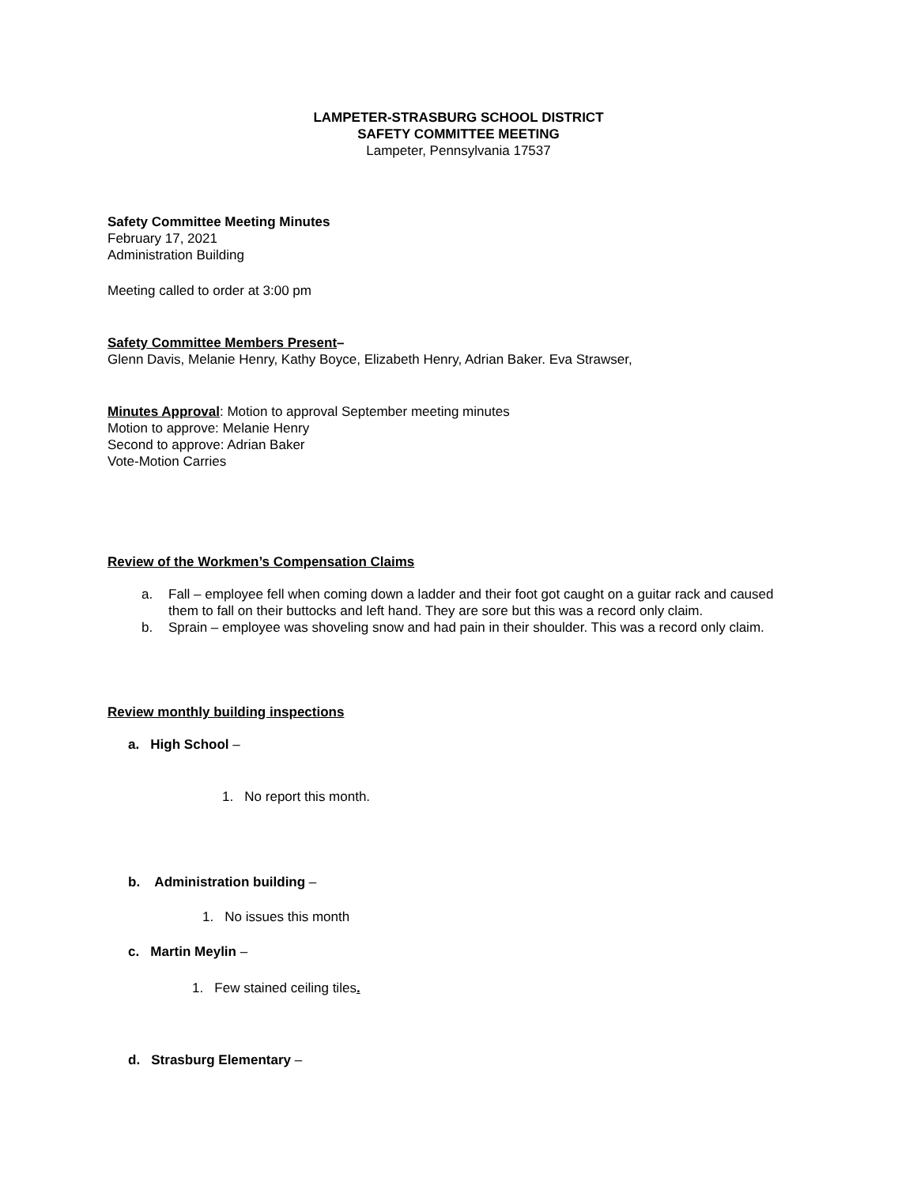LAMPETER-STRASBURG SCHOOL DISTRICT
SAFETY COMMITTEE MEETING
Lampeter, Pennsylvania 17537
Safety Committee Meeting Minutes
February 17, 2021
Administration Building
Meeting called to order at 3:00 pm
Safety Committee Members Present–
Glenn Davis, Melanie Henry, Kathy Boyce, Elizabeth Henry, Adrian Baker. Eva Strawser,
Minutes Approval: Motion to approval September meeting minutes
Motion to approve: Melanie Henry
Second to approve: Adrian Baker
Vote-Motion Carries
Review of the Workmen’s Compensation Claims
a. Fall – employee fell when coming down a ladder and their foot got caught on a guitar rack and caused them to fall on their buttocks and left hand. They are sore but this was a record only claim.
b. Sprain – employee was shoveling snow and had pain in their shoulder. This was a record only claim.
Review monthly building inspections
a. High School –
1. No report this month.
b. Administration building –
1. No issues this month
c. Martin Meylin –
1. Few stained ceiling tiles.
d. Strasburg Elementary –